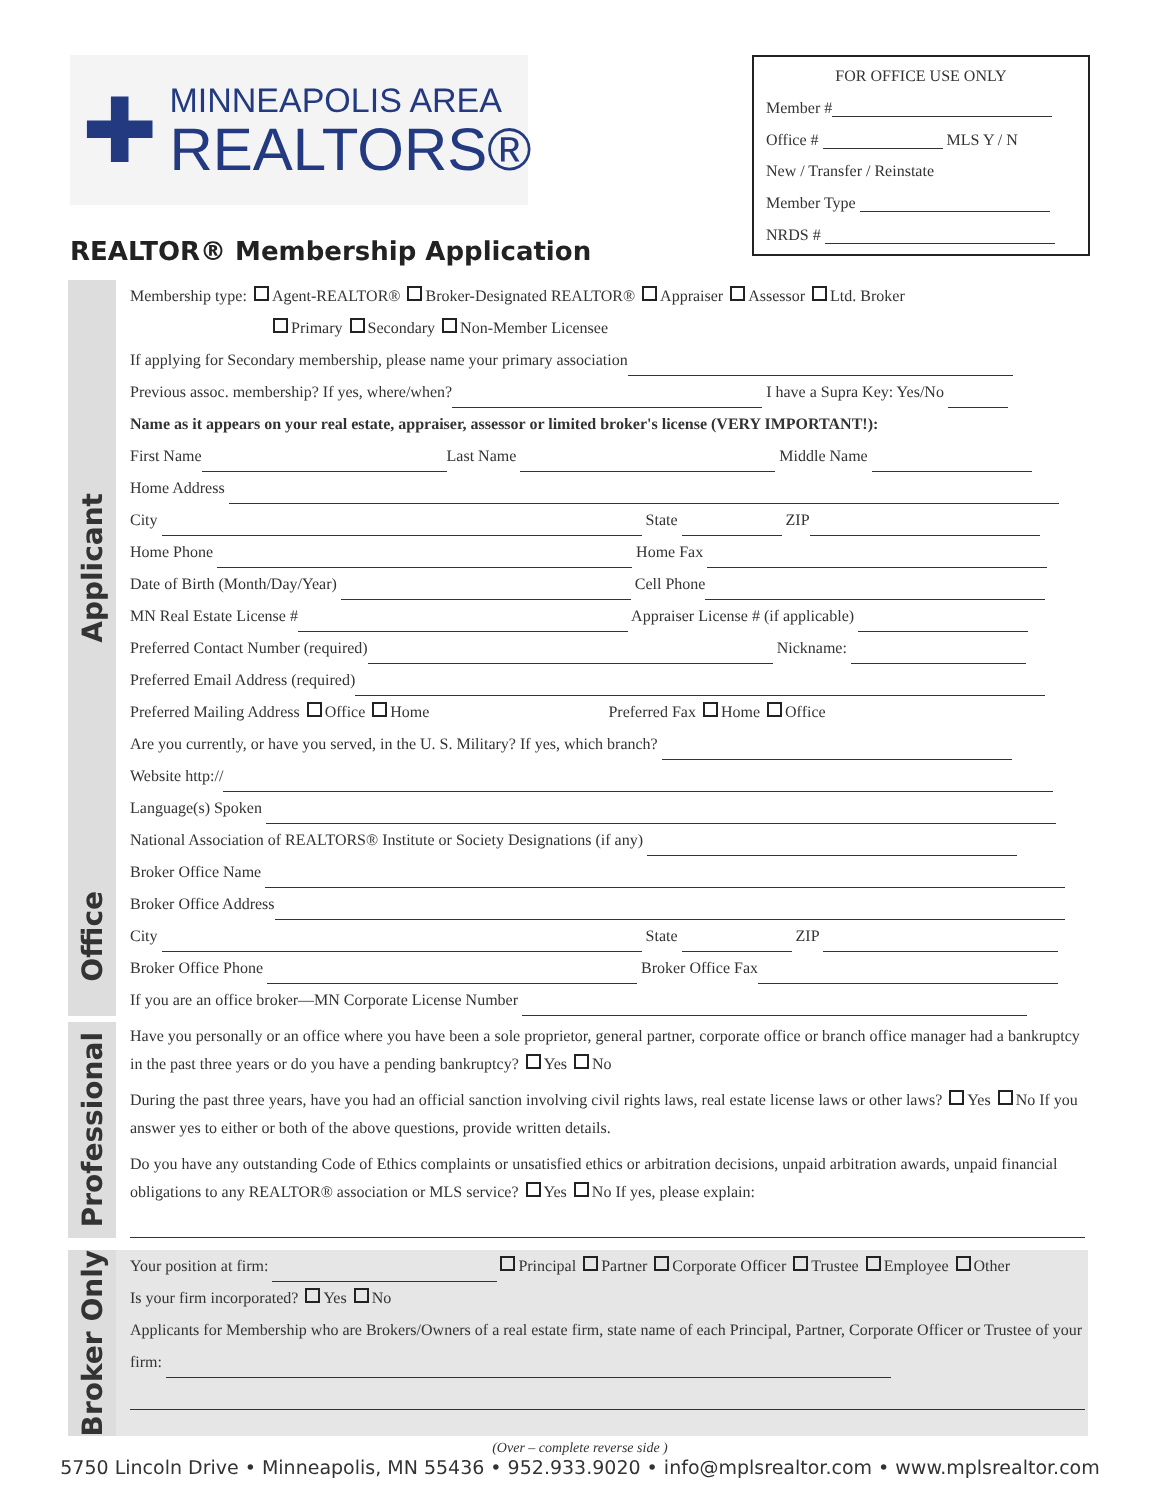✚
MINNEAPOLIS AREA
REALTORS®
FOR OFFICE USE ONLY
Member #
Office # MLS Y / N
New / Transfer / Reinstate
Member Type
NRDS #
REALTOR® Membership Application
Applicant
Membership type: Agent-REALTOR® Broker-Designated REALTOR® Appraiser Assessor Ltd. Broker
Primary Secondary Non-Member Licensee
If applying for Secondary membership, please name your primary association
Previous assoc. membership? If yes, where/when? I have a Supra Key: Yes/No
Name as it appears on your real estate, appraiser, assessor or limited broker's license (VERY IMPORTANT!):
First Name Last Name Middle Name
Home Address
City State ZIP
Home Phone Home Fax
Date of Birth (Month/Day/Year) Cell Phone
MN Real Estate License # Appraiser License # (if applicable)
Preferred Contact Number (required) Nickname:
Preferred Email Address (required)
Preferred Mailing Address Office Home Preferred Fax Home Office
Are you currently, or have you served, in the U. S. Military? If yes, which branch?
Website http://
Language(s) Spoken
National Association of REALTORS® Institute or Society Designations (if any)
Office
Broker Office Name
Broker Office Address
City State ZIP
Broker Office Phone Broker Office Fax
If you are an office broker—MN Corporate License Number
Professional
Have you personally or an office where you have been a sole proprietor, general partner, corporate office or branch office manager had a bankruptcy in the past three years or do you have a pending bankruptcy? Yes No
During the past three years, have you had an official sanction involving civil rights laws, real estate license laws or other laws? Yes No If you answer yes to either or both of the above questions, provide written details.
Do you have any outstanding Code of Ethics complaints or unsatisfied ethics or arbitration decisions, unpaid arbitration awards, unpaid financial obligations to any REALTOR® association or MLS service? Yes No If yes, please explain:
Broker Only
Your position at firm: Principal Partner Corporate Officer Trustee Employee Other
Is your firm incorporated? Yes No
Applicants for Membership who are Brokers/Owners of a real estate firm, state name of each Principal, Partner, Corporate Officer or Trustee of your firm:
(Over – complete reverse side )
5750 Lincoln Drive • Minneapolis, MN 55436 • 952.933.9020 • info@mplsrealtor.com • www.mplsrealtor.com